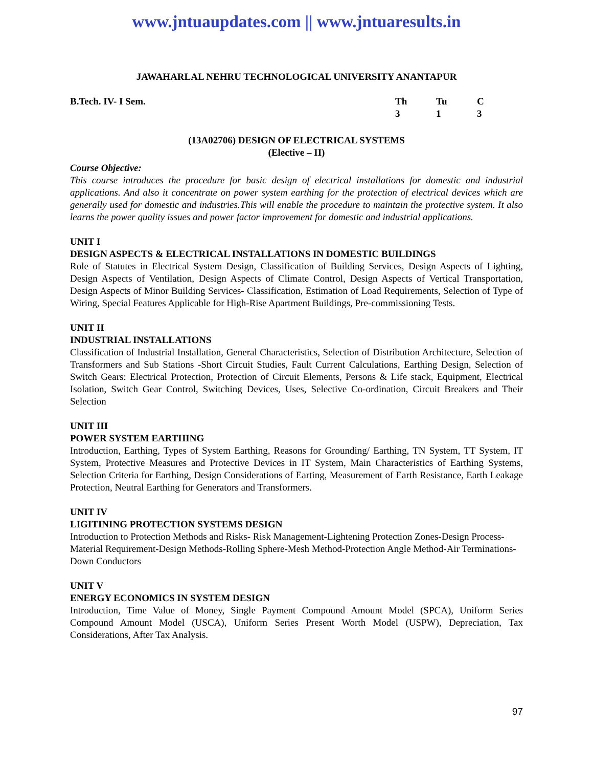www.jntuaupdates.com || www.jntuaresults.in
JAWAHARLAL NEHRU TECHNOLOGICAL UNIVERSITY ANANTAPUR
B.Tech. IV- I Sem. Th Tu C 313
(13A02706) DESIGN OF ELECTRICAL SYSTEMS
(Elective – II)
Course Objective:
This course introduces the procedure for basic design of electrical installations for domestic and industrial applications. And also it concentrate on power system earthing for the protection of electrical devices which are generally used for domestic and industries.This will enable the procedure to maintain the protective system. It also learns the power quality issues and power factor improvement for domestic and industrial applications.
UNIT I
DESIGN ASPECTS & ELECTRICAL INSTALLATIONS IN DOMESTIC BUILDINGS
Role of Statutes in Electrical System Design, Classification of Building Services, Design Aspects of Lighting, Design Aspects of Ventilation, Design Aspects of Climate Control, Design Aspects of Vertical Transportation, Design Aspects of Minor Building Services- Classification, Estimation of Load Requirements, Selection of Type of Wiring, Special Features Applicable for High-Rise Apartment Buildings, Pre-commissioning Tests.
UNIT II
INDUSTRIAL INSTALLATIONS
Classification of Industrial Installation, General Characteristics, Selection of Distribution Architecture, Selection of Transformers and Sub Stations -Short Circuit Studies, Fault Current Calculations, Earthing Design, Selection of Switch Gears: Electrical Protection, Protection of Circuit Elements, Persons & Life stack, Equipment, Electrical Isolation, Switch Gear Control, Switching Devices, Uses, Selective Co-ordination, Circuit Breakers and Their Selection
UNIT III
POWER SYSTEM EARTHING
Introduction, Earthing, Types of System Earthing, Reasons for Grounding/ Earthing, TN System, TT System, IT System, Protective Measures and Protective Devices in IT System, Main Characteristics of Earthing Systems, Selection Criteria for Earthing, Design Considerations of Earting, Measurement of Earth Resistance, Earth Leakage Protection, Neutral Earthing for Generators and Transformers.
UNIT IV
LIGITINING PROTECTION SYSTEMS DESIGN
Introduction to Protection Methods and Risks- Risk Management-Lightening Protection Zones-Design Process-Material Requirement-Design Methods-Rolling Sphere-Mesh Method-Protection Angle Method-Air Terminations-Down Conductors
UNIT V
ENERGY ECONOMICS IN SYSTEM DESIGN
Introduction, Time Value of Money, Single Payment Compound Amount Model (SPCA), Uniform Series Compound Amount Model (USCA), Uniform Series Present Worth Model (USPW), Depreciation, Tax Considerations, After Tax Analysis.
97